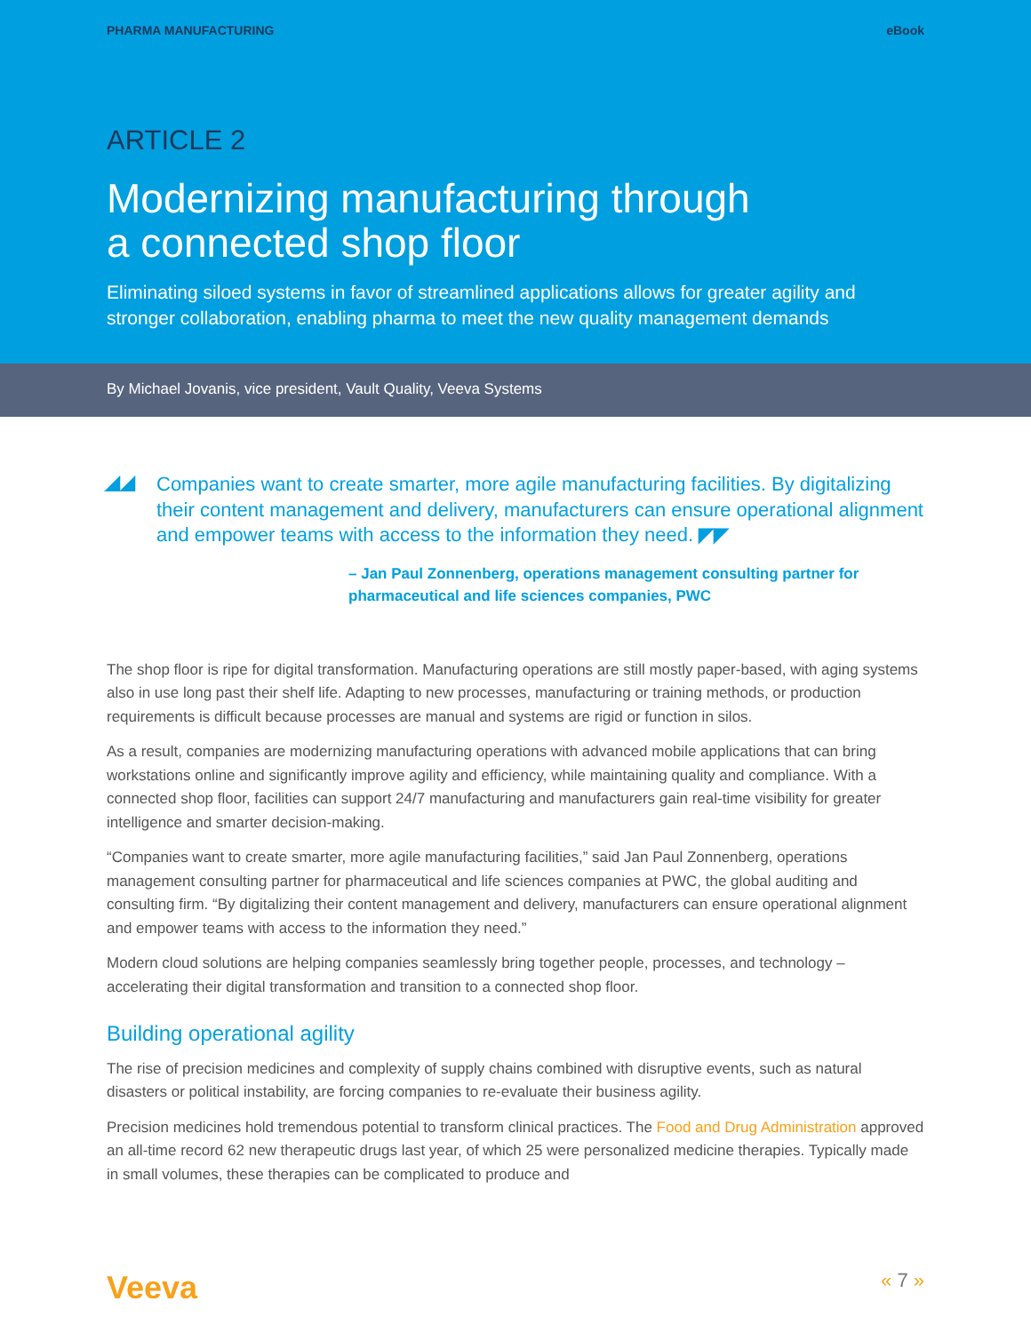PHARMA MANUFACTURING eBook
ARTICLE 2
Modernizing manufacturing through
a connected shop floor
Eliminating siloed systems in favor of streamlined applications allows for greater agility and stronger collaboration, enabling pharma to meet the new quality management demands
By Michael Jovanis, vice president, Vault Quality, Veeva Systems
◢◢ Companies want to create smarter, more agile manufacturing facilities. By digitalizing their content management and delivery, manufacturers can ensure operational alignment and empower teams with access to the information they need. ◤◤
– Jan Paul Zonnenberg, operations management consulting partner for pharmaceutical and life sciences companies, PWC
The shop floor is ripe for digital transformation. Manufacturing operations are still mostly paper-based, with aging systems also in use long past their shelf life. Adapting to new processes, manufacturing or training methods, or production requirements is difficult because processes are manual and systems are rigid or function in silos.
As a result, companies are modernizing manufacturing operations with advanced mobile applications that can bring workstations online and significantly improve agility and efficiency, while maintaining quality and compliance. With a connected shop floor, facilities can support 24/7 manufacturing and manufacturers gain real-time visibility for greater intelligence and smarter decision-making.
“Companies want to create smarter, more agile manufacturing facilities,” said Jan Paul Zonnenberg, operations management consulting partner for pharmaceutical and life sciences companies at PWC, the global auditing and consulting firm. “By digitalizing their content management and delivery, manufacturers can ensure operational alignment and empower teams with access to the information they need.”
Modern cloud solutions are helping companies seamlessly bring together people, processes, and technology – accelerating their digital transformation and transition to a connected shop floor.
Building operational agility
The rise of precision medicines and complexity of supply chains combined with disruptive events, such as natural disasters or political instability, are forcing companies to re-evaluate their business agility.
Precision medicines hold tremendous potential to transform clinical practices. The Food and Drug Administration approved an all-time record 62 new therapeutic drugs last year, of which 25 were personalized medicine therapies. Typically made in small volumes, these therapies can be complicated to produce and
Veeva « 7 »